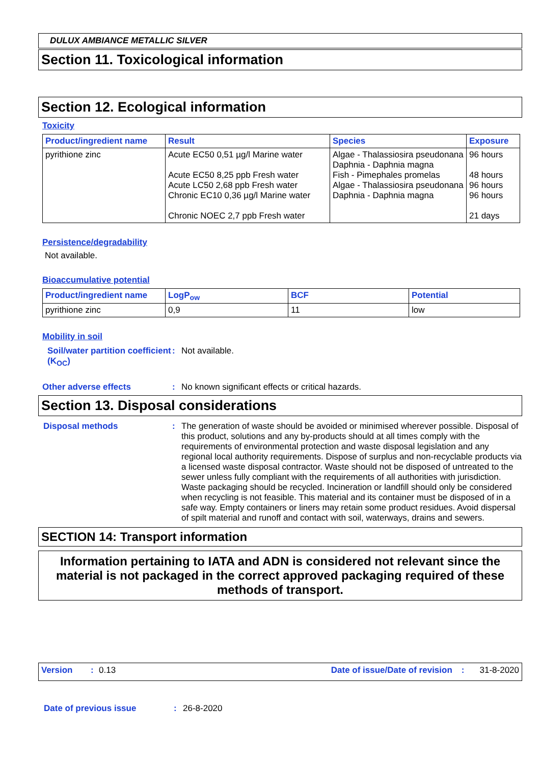DULUX AMBIANCE METALLIC SILVER
Section 11. Toxicological information
Section 12. Ecological information
Toxicity
| Product/ingredient name | Result | Species | Exposure |
| --- | --- | --- | --- |
| pyrithione zinc | Acute EC50 0,51 µg/l Marine water Acute EC50 8,25 ppb Fresh water Acute LC50 2,68 ppb Fresh water Chronic EC10 0,36 µg/l Marine water Chronic NOEC 2,7 ppb Fresh water | Algae - Thalassiosira pseudonana Daphnia - Daphnia magna Fish - Pimephales promelas Algae - Thalassiosira pseudonana Daphnia - Daphnia magna | 96 hours 48 hours 96 hours 96 hours 21 days |
Persistence/degradability
Not available.
Bioaccumulative potential
| Product/ingredient name | LogP<sub>ow</sub> | BCF | Potential |
| --- | --- | --- | --- |
| pyrithione zinc | 0,9 | 11 | low |
Mobility in soil
Soil/water partition coefficient (K<sub>OC</sub>)
: Not available.
Other adverse effects : No known significant effects or critical hazards.
Section 13. Disposal considerations
Disposal methods : The generation of waste should be avoided or minimised wherever possible. Disposal of this product, solutions and any by-products should at all times comply with the requirements of environmental protection and waste disposal legislation and any regional local authority requirements. Dispose of surplus and non-recyclable products via a licensed waste disposal contractor. Waste should not be disposed of untreated to the sewer unless fully compliant with the requirements of all authorities with jurisdiction. Waste packaging should be recycled. Incineration or landfill should only be considered when recycling is not feasible. This material and its container must be disposed of in a safe way. Empty containers or liners may retain some product residues. Avoid dispersal of spilt material and runoff and contact with soil, waterways, drains and sewers.
SECTION 14: Transport information
Information pertaining to IATA and ADN is considered not relevant since the material is not packaged in the correct approved packaging required of these methods of transport.
Version: 0.13 Date of issue/Date of revision: 31-8-2020
Date of previous issue : 26-8-2020